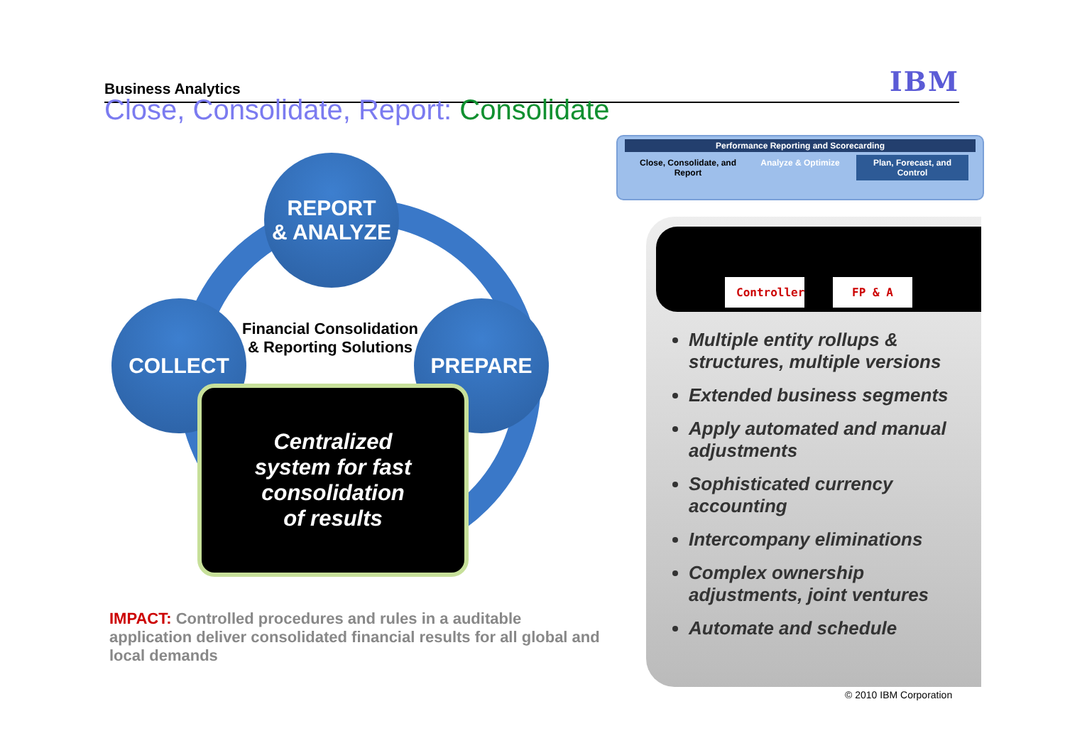Business Analytics IBM
Close, Consolidate, Report: Consolidate
REPORT
& ANALYZE
COLLECT PREPARE
Financial Consolidation & Reporting Solutions
Centralized
system for fast
consolidation
of results
IMPACT: Controlled procedures and rules in a auditable application deliver consolidated financial results for all global and local demands
Performance Reporting and Scorecarding
Close, Consolidate, and Report Analyze & Optimize Plan, Forecast, and Control
Controller
FP & A
Multiple entity rollups & structures, multiple versions
Extended business segments
Apply automated and manual adjustments
Sophisticated currency accounting
Intercompany eliminations
Complex ownership adjustments, joint ventures
Automate and schedule
© 2010 IBM Corporation